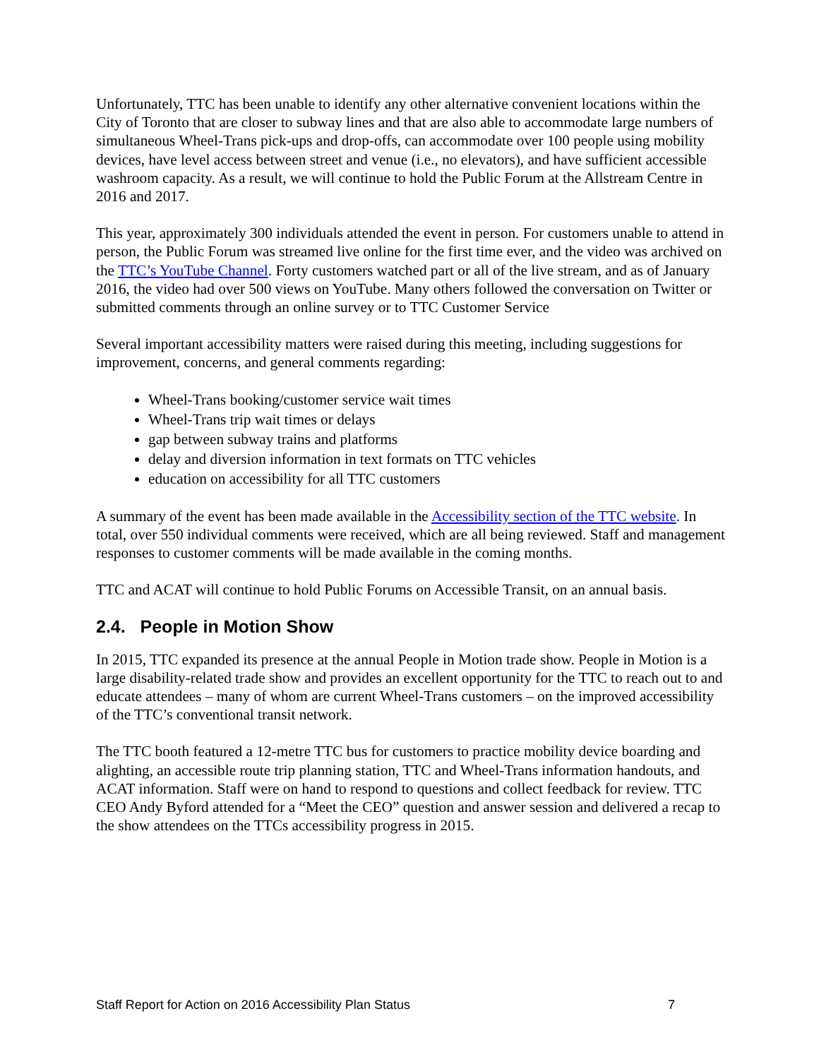Unfortunately, TTC has been unable to identify any other alternative convenient locations within the City of Toronto that are closer to subway lines and that are also able to accommodate large numbers of simultaneous Wheel-Trans pick-ups and drop-offs, can accommodate over 100 people using mobility devices, have level access between street and venue (i.e., no elevators), and have sufficient accessible washroom capacity. As a result, we will continue to hold the Public Forum at the Allstream Centre in 2016 and 2017.
This year, approximately 300 individuals attended the event in person. For customers unable to attend in person, the Public Forum was streamed live online for the first time ever, and the video was archived on the TTC’s YouTube Channel. Forty customers watched part or all of the live stream, and as of January 2016, the video had over 500 views on YouTube. Many others followed the conversation on Twitter or submitted comments through an online survey or to TTC Customer Service
Several important accessibility matters were raised during this meeting, including suggestions for improvement, concerns, and general comments regarding:
Wheel-Trans booking/customer service wait times
Wheel-Trans trip wait times or delays
gap between subway trains and platforms
delay and diversion information in text formats on TTC vehicles
education on accessibility for all TTC customers
A summary of the event has been made available in the Accessibility section of the TTC website. In total, over 550 individual comments were received, which are all being reviewed. Staff and management responses to customer comments will be made available in the coming months.
TTC and ACAT will continue to hold Public Forums on Accessible Transit, on an annual basis.
2.4. People in Motion Show
In 2015, TTC expanded its presence at the annual People in Motion trade show. People in Motion is a large disability-related trade show and provides an excellent opportunity for the TTC to reach out to and educate attendees – many of whom are current Wheel-Trans customers – on the improved accessibility of the TTC’s conventional transit network.
The TTC booth featured a 12-metre TTC bus for customers to practice mobility device boarding and alighting, an accessible route trip planning station, TTC and Wheel-Trans information handouts, and ACAT information. Staff were on hand to respond to questions and collect feedback for review. TTC CEO Andy Byford attended for a “Meet the CEO” question and answer session and delivered a recap to the show attendees on the TTCs accessibility progress in 2015.
Staff Report for Action on 2016 Accessibility Plan Status 7